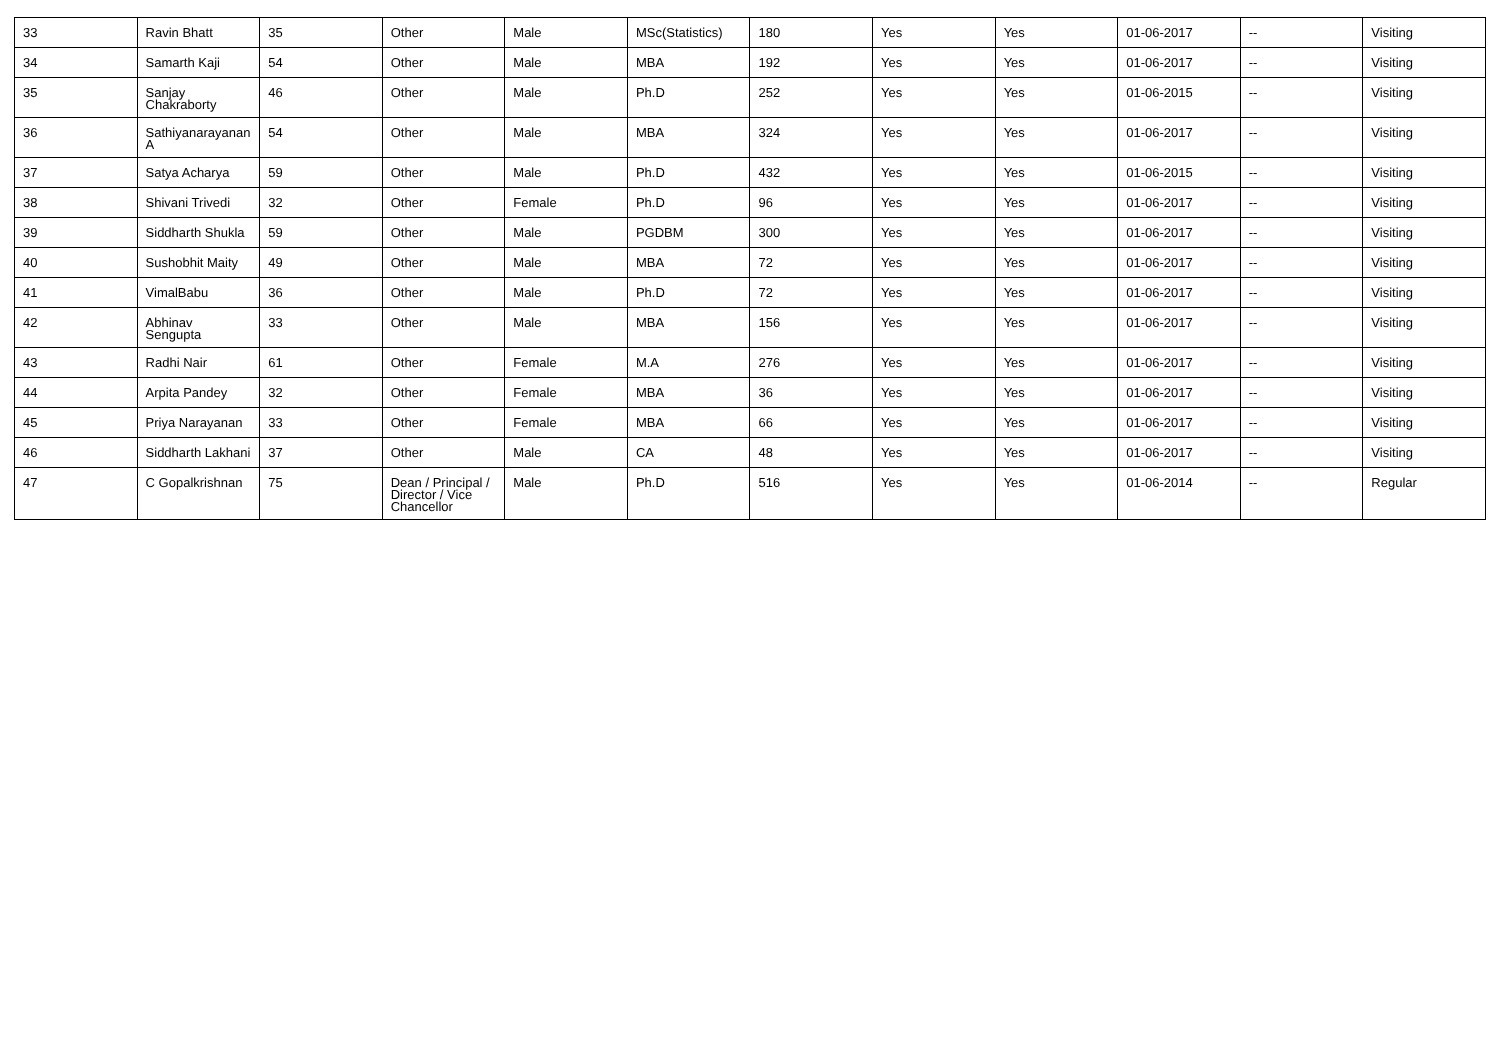| 33 | Ravin Bhatt | 35 | Other | Male | MSc(Statistics) | 180 | Yes | Yes | 01-06-2017 | -- | Visiting |
| 34 | Samarth Kaji | 54 | Other | Male | MBA | 192 | Yes | Yes | 01-06-2017 | -- | Visiting |
| 35 | Sanjay Chakraborty | 46 | Other | Male | Ph.D | 252 | Yes | Yes | 01-06-2015 | -- | Visiting |
| 36 | Sathiyanarayanan A | 54 | Other | Male | MBA | 324 | Yes | Yes | 01-06-2017 | -- | Visiting |
| 37 | Satya Acharya | 59 | Other | Male | Ph.D | 432 | Yes | Yes | 01-06-2015 | -- | Visiting |
| 38 | Shivani Trivedi | 32 | Other | Female | Ph.D | 96 | Yes | Yes | 01-06-2017 | -- | Visiting |
| 39 | Siddharth Shukla | 59 | Other | Male | PGDBM | 300 | Yes | Yes | 01-06-2017 | -- | Visiting |
| 40 | Sushobhit Maity | 49 | Other | Male | MBA | 72 | Yes | Yes | 01-06-2017 | -- | Visiting |
| 41 | VimalBabu | 36 | Other | Male | Ph.D | 72 | Yes | Yes | 01-06-2017 | -- | Visiting |
| 42 | Abhinav Sengupta | 33 | Other | Male | MBA | 156 | Yes | Yes | 01-06-2017 | -- | Visiting |
| 43 | Radhi Nair | 61 | Other | Female | M.A | 276 | Yes | Yes | 01-06-2017 | -- | Visiting |
| 44 | Arpita Pandey | 32 | Other | Female | MBA | 36 | Yes | Yes | 01-06-2017 | -- | Visiting |
| 45 | Priya Narayanan | 33 | Other | Female | MBA | 66 | Yes | Yes | 01-06-2017 | -- | Visiting |
| 46 | Siddharth Lakhani | 37 | Other | Male | CA | 48 | Yes | Yes | 01-06-2017 | -- | Visiting |
| 47 | C Gopalkrishnan | 75 | Dean / Principal / Director / Vice Chancellor | Male | Ph.D | 516 | Yes | Yes | 01-06-2014 | -- | Regular |